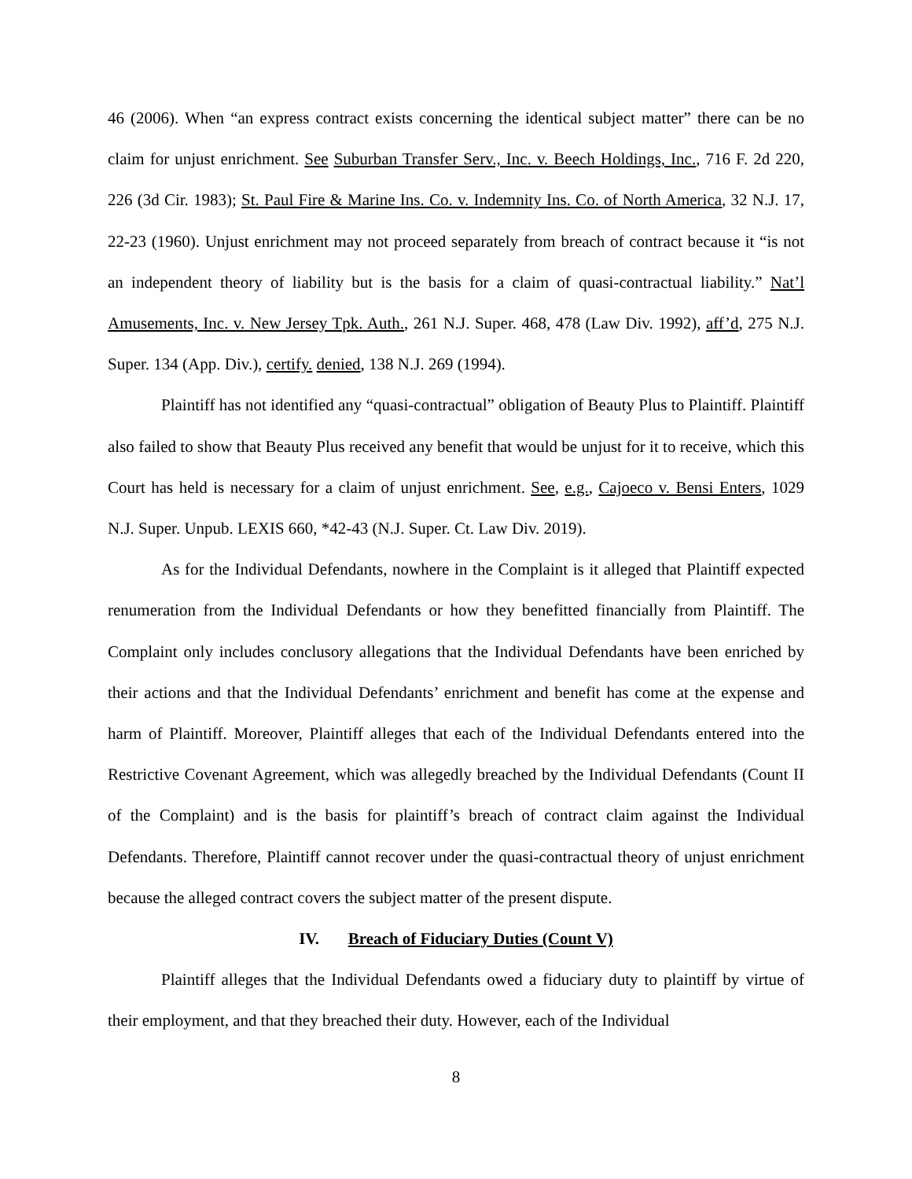46 (2006). When “an express contract exists concerning the identical subject matter” there can be no claim for unjust enrichment. See Suburban Transfer Serv., Inc. v. Beech Holdings, Inc., 716 F. 2d 220, 226 (3d Cir. 1983); St. Paul Fire & Marine Ins. Co. v. Indemnity Ins. Co. of North America, 32 N.J. 17, 22-23 (1960). Unjust enrichment may not proceed separately from breach of contract because it “is not an independent theory of liability but is the basis for a claim of quasi-contractual liability.” Nat’l Amusements, Inc. v. New Jersey Tpk. Auth., 261 N.J. Super. 468, 478 (Law Div. 1992), aff’d, 275 N.J. Super. 134 (App. Div.), certify. denied, 138 N.J. 269 (1994).
Plaintiff has not identified any “quasi-contractual” obligation of Beauty Plus to Plaintiff. Plaintiff also failed to show that Beauty Plus received any benefit that would be unjust for it to receive, which this Court has held is necessary for a claim of unjust enrichment. See, e.g., Cajoeco v. Bensi Enters, 1029 N.J. Super. Unpub. LEXIS 660, *42-43 (N.J. Super. Ct. Law Div. 2019).
As for the Individual Defendants, nowhere in the Complaint is it alleged that Plaintiff expected renumeration from the Individual Defendants or how they benefitted financially from Plaintiff. The Complaint only includes conclusory allegations that the Individual Defendants have been enriched by their actions and that the Individual Defendants’ enrichment and benefit has come at the expense and harm of Plaintiff. Moreover, Plaintiff alleges that each of the Individual Defendants entered into the Restrictive Covenant Agreement, which was allegedly breached by the Individual Defendants (Count II of the Complaint) and is the basis for plaintiff’s breach of contract claim against the Individual Defendants. Therefore, Plaintiff cannot recover under the quasi-contractual theory of unjust enrichment because the alleged contract covers the subject matter of the present dispute.
IV. Breach of Fiduciary Duties (Count V)
Plaintiff alleges that the Individual Defendants owed a fiduciary duty to plaintiff by virtue of their employment, and that they breached their duty. However, each of the Individual
8